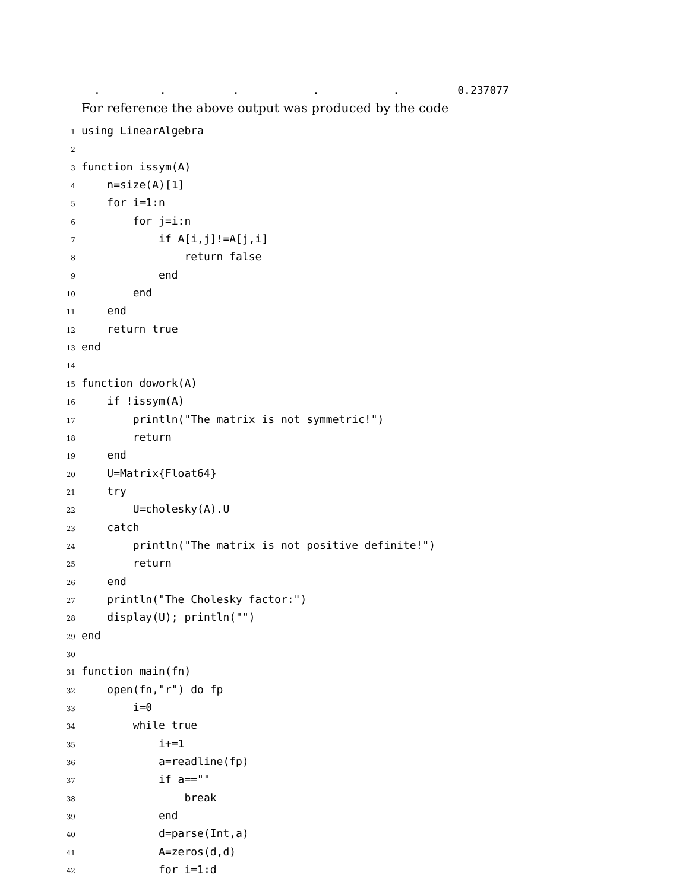..... 0.237077
For reference the above output was produced by the code
1using LinearAlgebra
2
3function issym(A)
4    n=size(A)[1]
5    for i=1:n
6        for j=i:n
7            if A[i,j]!=A[j,i]
8                return false
9            end
10        end
11    end
12    return true
13end
14
15function dowork(A)
16    if !issym(A)
17        println("The matrix is not symmetric!")
18        return
19    end
20    U=Matrix{Float64}
21    try
22        U=cholesky(A).U
23    catch
24        println("The matrix is not positive definite!")
25        return
26    end
27    println("The Cholesky factor:")
28    display(U); println("")
29end
30
31function main(fn)
32    open(fn,"r") do fp
33        i=0
34        while true
35            i+=1
36            a=readline(fp)
37            if a==""
38                break
39            end
40            d=parse(Int,a)
41            A=zeros(d,d)
42            for i=1:d